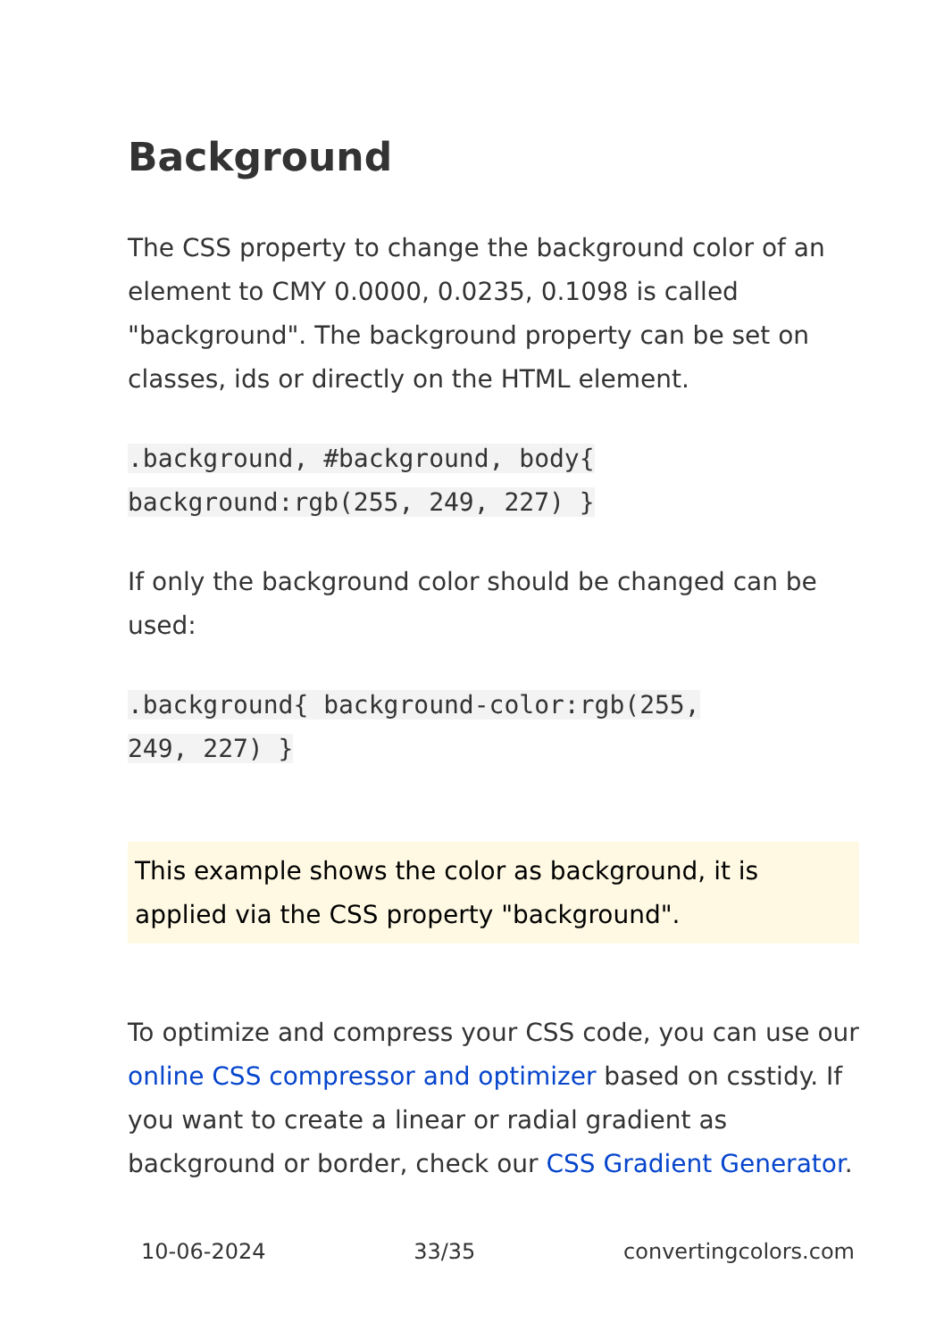Background
The CSS property to change the background color of an element to CMY 0.0000, 0.0235, 0.1098 is called "background". The background property can be set on classes, ids or directly on the HTML element.
.background, #background, body{
background:rgb(255, 249, 227) }
If only the background color should be changed can be used:
.background{ background-color:rgb(255,
249, 227) }
This example shows the color as background, it is applied via the CSS property "background".
To optimize and compress your CSS code, you can use our online CSS compressor and optimizer based on csstidy. If you want to create a linear or radial gradient as background or border, check our CSS Gradient Generator.
10-06-2024 33/35 convertingcolors.com